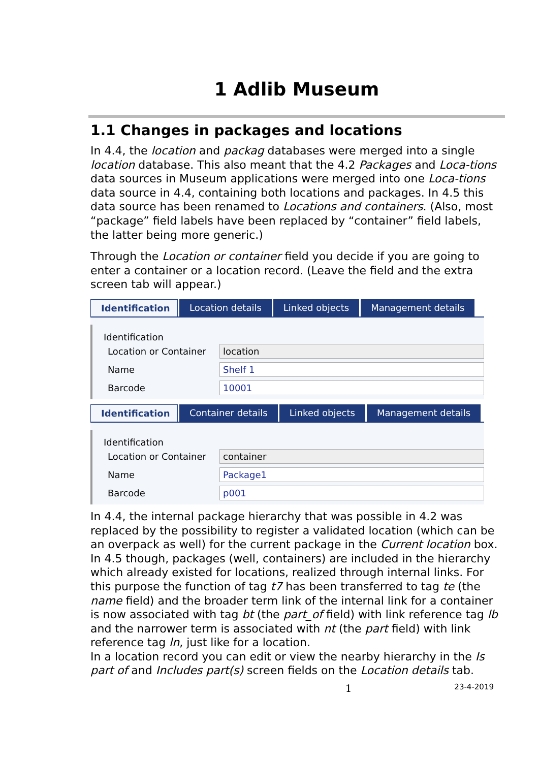1 Adlib Museum
1.1 Changes in packages and locations
In 4.4, the location and packag databases were merged into a single location database. This also meant that the 4.2 Packages and Loca-tions data sources in Museum applications were merged into one Loca-tions data source in 4.4, containing both locations and packages. In 4.5 this data source has been renamed to Locations and containers. (Also, most “package” field labels have been replaced by “container” field labels, the latter being more generic.)
Through the Location or container field you decide if you are going to enter a container or a location record. (Leave the field and the extra screen tab will appear.)
Identification Location details Linked objects Management details
Identification
Location or Container location
Name Shelf 1
Barcode 10001
Identification Container details Linked objects Management details
Identification
Location or Container container
Name Package1
Barcode p001
In 4.4, the internal package hierarchy that was possible in 4.2 was replaced by the possibility to register a validated location (which can be an overpack as well) for the current package in the Current location box.
In 4.5 though, packages (well, containers) are included in the hierarchy which already existed for locations, realized through internal links. For this purpose the function of tag t7 has been transferred to tag te (the name field) and the broader term link of the internal link for a container is now associated with tag bt (the part_of field) with link reference tag lb and the narrower term is associated with nt (the part field) with link reference tag ln, just like for a location.
In a location record you can edit or view the nearby hierarchy in the Is part of and Includes part(s) screen fields on the Location details tab.
1 23-4-2019